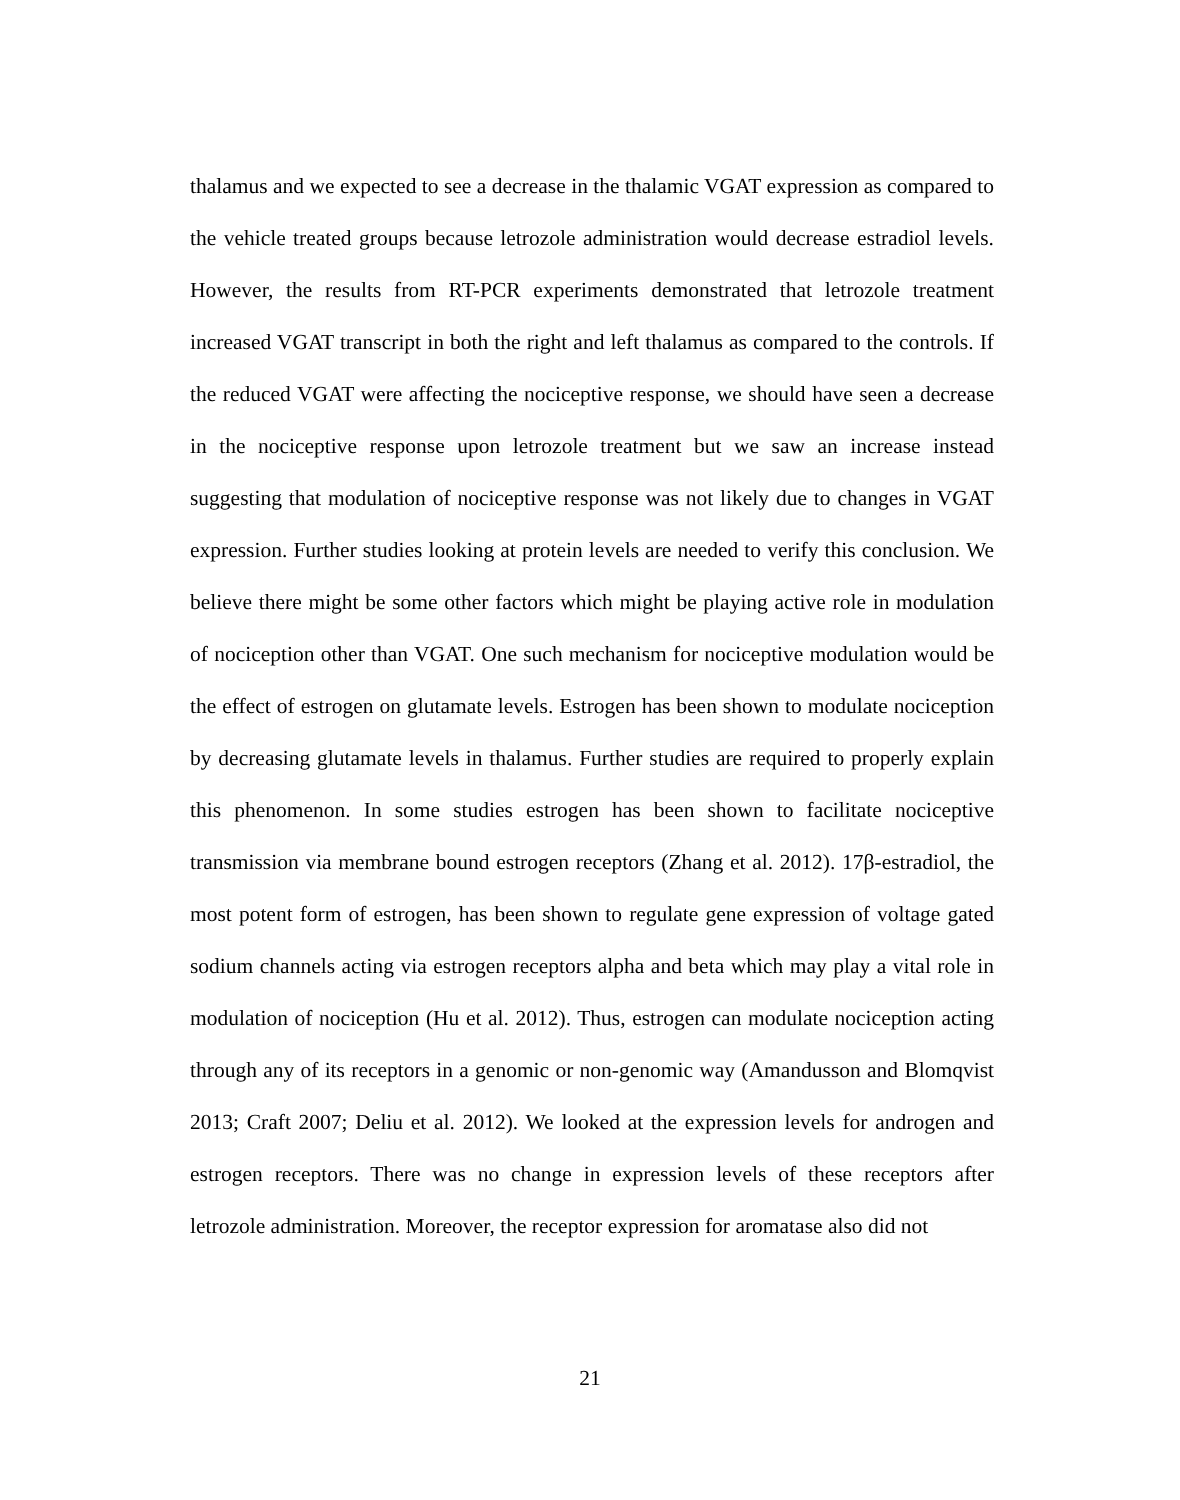thalamus and we expected to see a decrease in the thalamic VGAT expression as compared to the vehicle treated groups because letrozole administration would decrease estradiol levels. However, the results from RT-PCR experiments demonstrated that letrozole treatment increased VGAT transcript in both the right and left thalamus as compared to the controls. If the reduced VGAT were affecting the nociceptive response, we should have seen a decrease in the nociceptive response upon letrozole treatment but we saw an increase instead suggesting that modulation of nociceptive response was not likely due to changes in VGAT expression. Further studies looking at protein levels are needed to verify this conclusion. We believe there might be some other factors which might be playing active role in modulation of nociception other than VGAT. One such mechanism for nociceptive modulation would be the effect of estrogen on glutamate levels. Estrogen has been shown to modulate nociception by decreasing glutamate levels in thalamus. Further studies are required to properly explain this phenomenon. In some studies estrogen has been shown to facilitate nociceptive transmission via membrane bound estrogen receptors (Zhang et al. 2012). 17β-estradiol, the most potent form of estrogen, has been shown to regulate gene expression of voltage gated sodium channels acting via estrogen receptors alpha and beta which may play a vital role in modulation of nociception (Hu et al. 2012). Thus, estrogen can modulate nociception acting through any of its receptors in a genomic or non-genomic way (Amandusson and Blomqvist 2013; Craft 2007; Deliu et al. 2012). We looked at the expression levels for androgen and estrogen receptors. There was no change in expression levels of these receptors after letrozole administration. Moreover, the receptor expression for aromatase also did not
21